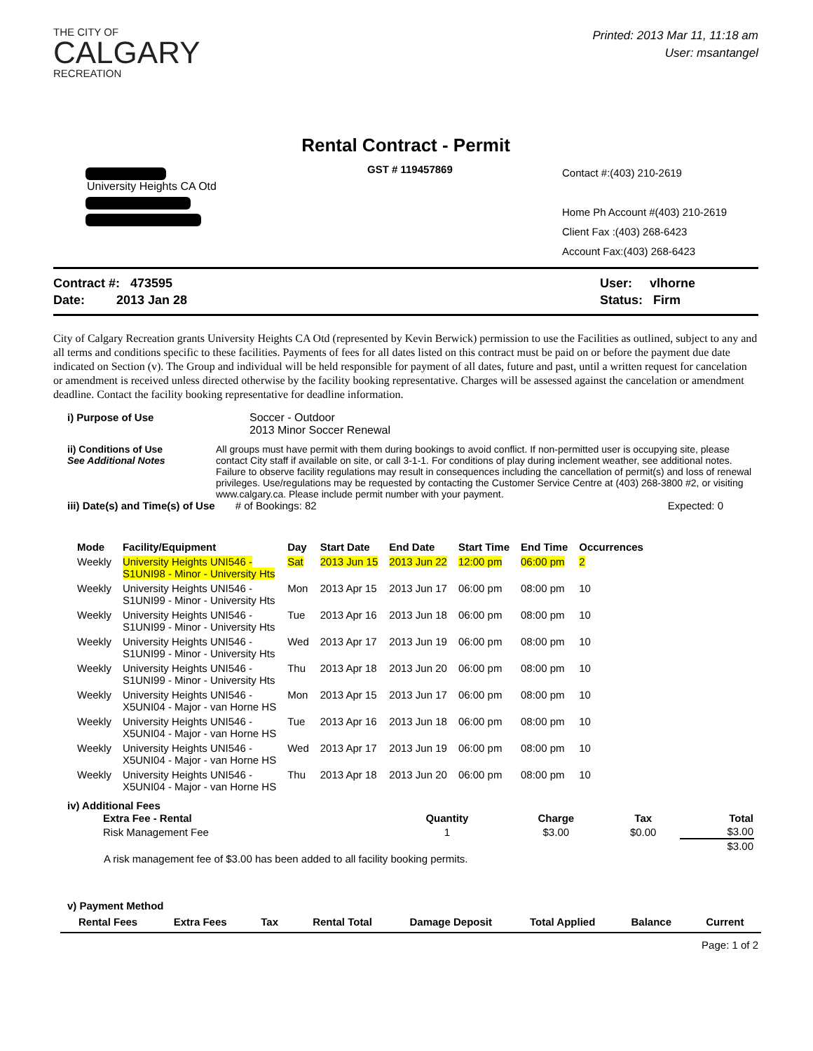THE CITY OF
CALGARY
RECREATION
Printed: 2013 Mar 11, 11:18 am
User: msantangel
Rental Contract - Permit
University Heights CA Otd GST # 119457869
Contact #:(403) 210-2619
Home Ph Account #(403) 210-2619
Client Fax :(403) 268-6423
Account Fax:(403) 268-6423
Contract #: 473595
Date: 2013 Jan 28
User: vlhorne
Status: Firm
City of Calgary Recreation grants University Heights CA Otd (represented by Kevin Berwick) permission to use the Facilities as outlined, subject to any and all terms and conditions specific to these facilities. Payments of fees for all dates listed on this contract must be paid on or before the payment due date indicated on Section (v). The Group and individual will be held responsible for payment of all dates, future and past, until a written request for cancelation or amendment is received unless directed otherwise by the facility booking representative. Charges will be assessed against the cancelation or amendment deadline. Contact the facility booking representative for deadline information.
i) Purpose of Use Soccer - Outdoor
2013 Minor Soccer Renewal
ii) Conditions of Use
See Additional Notes
All groups must have permit with them during bookings to avoid conflict. If non-permitted user is occupying site, please contact City staff if available on site, or call 3-1-1. For conditions of play during inclement weather, see additional notes. Failure to observe facility regulations may result in consequences including the cancellation of permit(s) and loss of renewal privileges. Use/regulations may be requested by contacting the Customer Service Centre at (403) 268-3800 #2, or visiting www.calgary.ca. Please include permit number with your payment.
iii) Date(s) and Time(s) of Use # of Bookings: 82 Expected: 0
| Mode | Facility/Equipment | Day | Start Date | End Date | Start Time | End Time | Occurrences |
| --- | --- | --- | --- | --- | --- | --- | --- |
| Weekly | University Heights UNI546 - S1UNI98 - Minor - University Hts | Sat | 2013 Jun 15 | 2013 Jun 22 | 12:00 pm | 06:00 pm | 2 |
| Weekly | University Heights UNI546 - S1UNI99 - Minor - University Hts | Mon | 2013 Apr 15 | 2013 Jun 17 | 06:00 pm | 08:00 pm | 10 |
| Weekly | University Heights UNI546 - S1UNI99 - Minor - University Hts | Tue | 2013 Apr 16 | 2013 Jun 18 | 06:00 pm | 08:00 pm | 10 |
| Weekly | University Heights UNI546 - S1UNI99 - Minor - University Hts | Wed | 2013 Apr 17 | 2013 Jun 19 | 06:00 pm | 08:00 pm | 10 |
| Weekly | University Heights UNI546 - S1UNI99 - Minor - University Hts | Thu | 2013 Apr 18 | 2013 Jun 20 | 06:00 pm | 08:00 pm | 10 |
| Weekly | University Heights UNI546 - X5UNI04 - Major - van Horne HS | Mon | 2013 Apr 15 | 2013 Jun 17 | 06:00 pm | 08:00 pm | 10 |
| Weekly | University Heights UNI546 - X5UNI04 - Major - van Horne HS | Tue | 2013 Apr 16 | 2013 Jun 18 | 06:00 pm | 08:00 pm | 10 |
| Weekly | University Heights UNI546 - X5UNI04 - Major - van Horne HS | Wed | 2013 Apr 17 | 2013 Jun 19 | 06:00 pm | 08:00 pm | 10 |
| Weekly | University Heights UNI546 - X5UNI04 - Major - van Horne HS | Thu | 2013 Apr 18 | 2013 Jun 20 | 06:00 pm | 08:00 pm | 10 |
iv) Additional Fees
| Extra Fee - Rental | Quantity | Charge | Tax | Total |
| --- | --- | --- | --- | --- |
| Risk Management Fee | 1 | $3.00 | $0.00 | $3.00 |
| | | | | $3.00 |
A risk management fee of $3.00 has been added to all facility booking permits.
v) Payment Method
| Rental Fees | Extra Fees | Tax | Rental Total | Damage Deposit | Total Applied | Balance | Current |
| --- | --- | --- | --- | --- | --- | --- | --- |
Page: 1 of 2